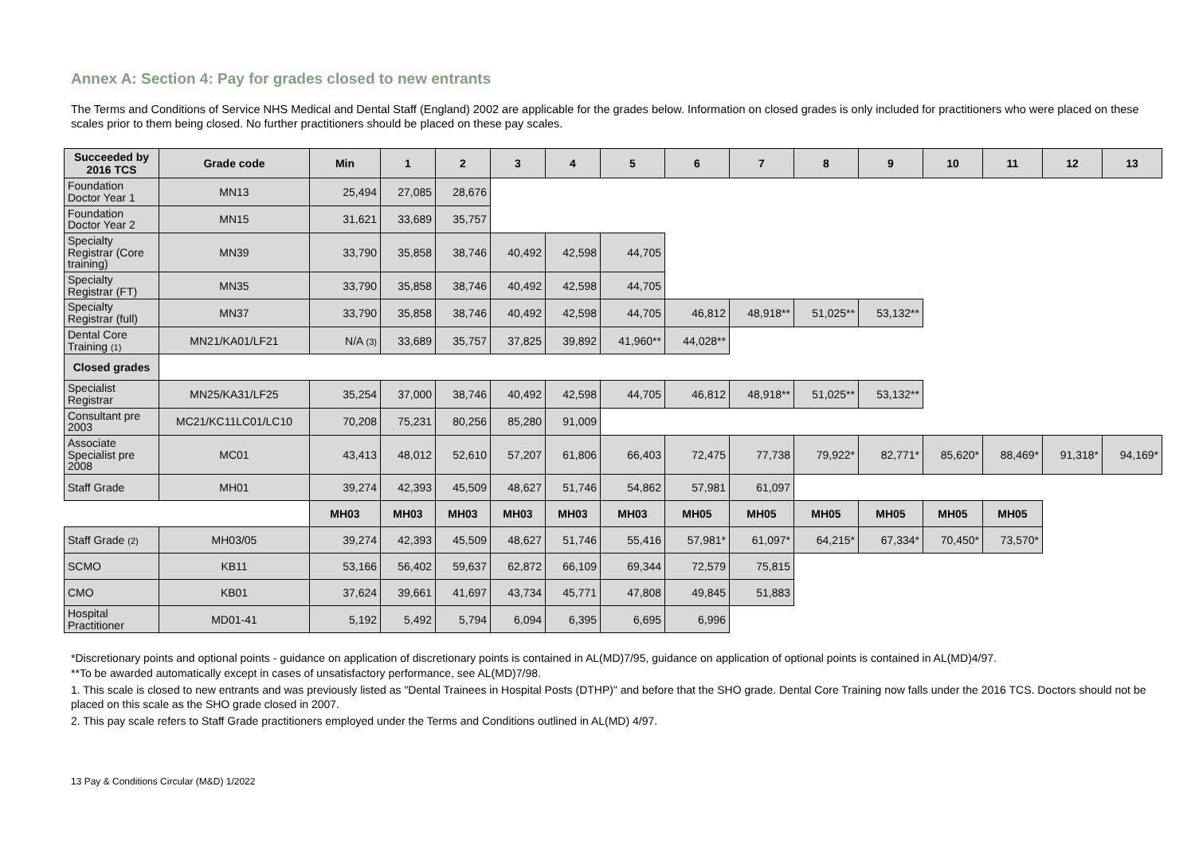Annex A: Section 4: Pay for grades closed to new entrants
The Terms and Conditions of Service NHS Medical and Dental Staff (England) 2002 are applicable for the grades below. Information on closed grades is only included for practitioners who were placed on these scales prior to them being closed. No further practitioners should be placed on these pay scales.
| Succeeded by 2016 TCS | Grade code | Min | 1 | 2 | 3 | 4 | 5 | 6 | 7 | 8 | 9 | 10 | 11 | 12 | 13 |
| --- | --- | --- | --- | --- | --- | --- | --- | --- | --- | --- | --- | --- | --- | --- | --- |
| Foundation Doctor Year 1 | MN13 | 25,494 | 27,085 | 28,676 | | | | | | | | | | | |
| Foundation Doctor Year 2 | MN15 | 31,621 | 33,689 | 35,757 | | | | | | | | | | | |
| Specialty Registrar (Core training) | MN39 | 33,790 | 35,858 | 38,746 | 40,492 | 42,598 | 44,705 | | | | | | | | |
| Specialty Registrar (FT) | MN35 | 33,790 | 35,858 | 38,746 | 40,492 | 42,598 | 44,705 | | | | | | | | |
| Specialty Registrar (full) | MN37 | 33,790 | 35,858 | 38,746 | 40,492 | 42,598 | 44,705 | 46,812 | 48,918** | 51,025** | 53,132** | | | | |
| Dental Core Training (1) | MN21/KA01/LF21 | N/A (3) | 33,689 | 35,757 | 37,825 | 39,892 | 41,960** | 44,028** | | | | | | | |
| Closed grades | | | | | | | | | | | | | | | |
| Specialist Registrar | MN25/KA31/LF25 | 35,254 | 37,000 | 38,746 | 40,492 | 42,598 | 44,705 | 46,812 | 48,918** | 51,025** | 53,132** | | | | |
| Consultant pre 2003 | MC21/KC11LC01/LC10 | 70,208 | 75,231 | 80,256 | 85,280 | 91,009 | | | | | | | | | |
| Associate Specialist pre 2008 | MC01 | 43,413 | 48,012 | 52,610 | 57,207 | 61,806 | 66,403 | 72,475 | 77,738 | 79,922* | 82,771* | 85,620* | 88,469* | 91,318* | 94,169* |
| Staff Grade | MH01 | 39,274 | 42,393 | 45,509 | 48,627 | 51,746 | 54,862 | 57,981 | 61,097 | | | | | | |
| | | MH03 | MH03 | MH03 | MH03 | MH03 | MH03 | MH05 | MH05 | MH05 | MH05 | MH05 | MH05 | | |
| Staff Grade (2) | MH03/05 | 39,274 | 42,393 | 45,509 | 48,627 | 51,746 | 55,416 | 57,981* | 61,097* | 64,215* | 67,334* | 70,450* | 73,570* | | |
| SCMO | KB11 | 53,166 | 56,402 | 59,637 | 62,872 | 66,109 | 69,344 | 72,579 | 75,815 | | | | | | |
| CMO | KB01 | 37,624 | 39,661 | 41,697 | 43,734 | 45,771 | 47,808 | 49,845 | 51,883 | | | | | | |
| Hospital Practitioner | MD01-41 | 5,192 | 5,492 | 5,794 | 6,094 | 6,395 | 6,695 | 6,996 | | | | | | | |
*Discretionary points and optional points - guidance on application of discretionary points is contained in AL(MD)7/95, guidance on application of optional points is contained in AL(MD)4/97.
**To be awarded automatically except in cases of unsatisfactory performance, see AL(MD)7/98.
1. This scale is closed to new entrants and was previously listed as "Dental Trainees in Hospital Posts (DTHP)" and before that the SHO grade. Dental Core Training now falls under the 2016 TCS. Doctors should not be placed on this scale as the SHO grade closed in 2007.
2. This pay scale refers to Staff Grade practitioners employed under the Terms and Conditions outlined in AL(MD) 4/97.
13 Pay & Conditions Circular (M&D) 1/2022